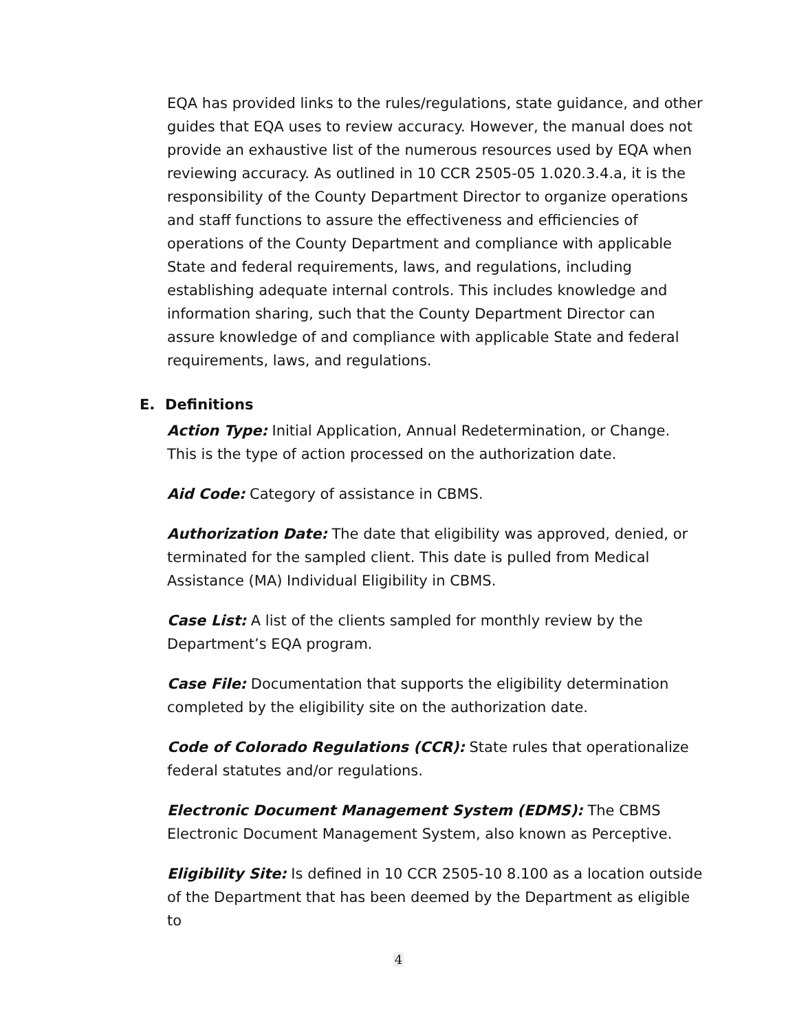EQA has provided links to the rules/regulations, state guidance, and other guides that EQA uses to review accuracy. However, the manual does not provide an exhaustive list of the numerous resources used by EQA when reviewing accuracy. As outlined in 10 CCR 2505-05 1.020.3.4.a, it is the responsibility of the County Department Director to organize operations and staff functions to assure the effectiveness and efficiencies of operations of the County Department and compliance with applicable State and federal requirements, laws, and regulations, including establishing adequate internal controls. This includes knowledge and information sharing, such that the County Department Director can assure knowledge of and compliance with applicable State and federal requirements, laws, and regulations.
E. Definitions
Action Type: Initial Application, Annual Redetermination, or Change. This is the type of action processed on the authorization date.
Aid Code: Category of assistance in CBMS.
Authorization Date: The date that eligibility was approved, denied, or terminated for the sampled client. This date is pulled from Medical Assistance (MA) Individual Eligibility in CBMS.
Case List: A list of the clients sampled for monthly review by the Department’s EQA program.
Case File: Documentation that supports the eligibility determination completed by the eligibility site on the authorization date.
Code of Colorado Regulations (CCR): State rules that operationalize federal statutes and/or regulations.
Electronic Document Management System (EDMS): The CBMS Electronic Document Management System, also known as Perceptive.
Eligibility Site: Is defined in 10 CCR 2505-10 8.100 as a location outside of the Department that has been deemed by the Department as eligible to
4